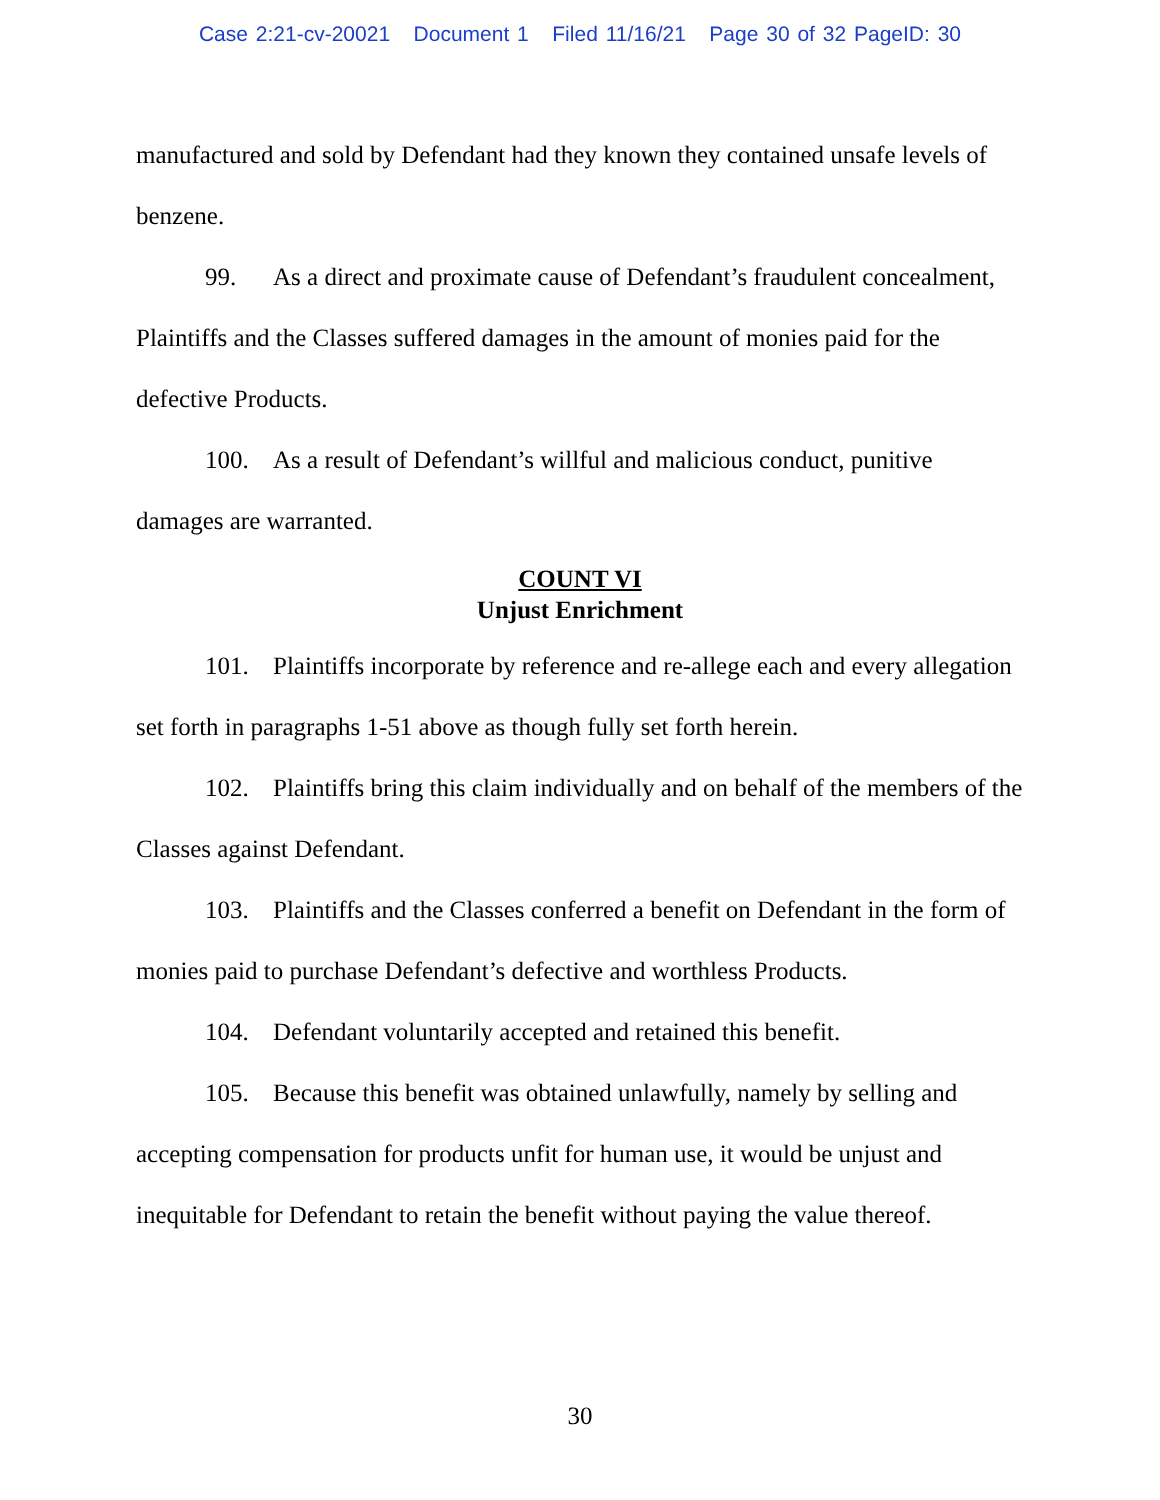Case 2:21-cv-20021 Document 1 Filed 11/16/21 Page 30 of 32 PageID: 30
manufactured and sold by Defendant had they known they contained unsafe levels of benzene.
99. As a direct and proximate cause of Defendant’s fraudulent concealment, Plaintiffs and the Classes suffered damages in the amount of monies paid for the defective Products.
100. As a result of Defendant’s willful and malicious conduct, punitive damages are warranted.
COUNT VI
Unjust Enrichment
101. Plaintiffs incorporate by reference and re-allege each and every allegation set forth in paragraphs 1-51 above as though fully set forth herein.
102. Plaintiffs bring this claim individually and on behalf of the members of the Classes against Defendant.
103. Plaintiffs and the Classes conferred a benefit on Defendant in the form of monies paid to purchase Defendant’s defective and worthless Products.
104. Defendant voluntarily accepted and retained this benefit.
105. Because this benefit was obtained unlawfully, namely by selling and accepting compensation for products unfit for human use, it would be unjust and inequitable for Defendant to retain the benefit without paying the value thereof.
30